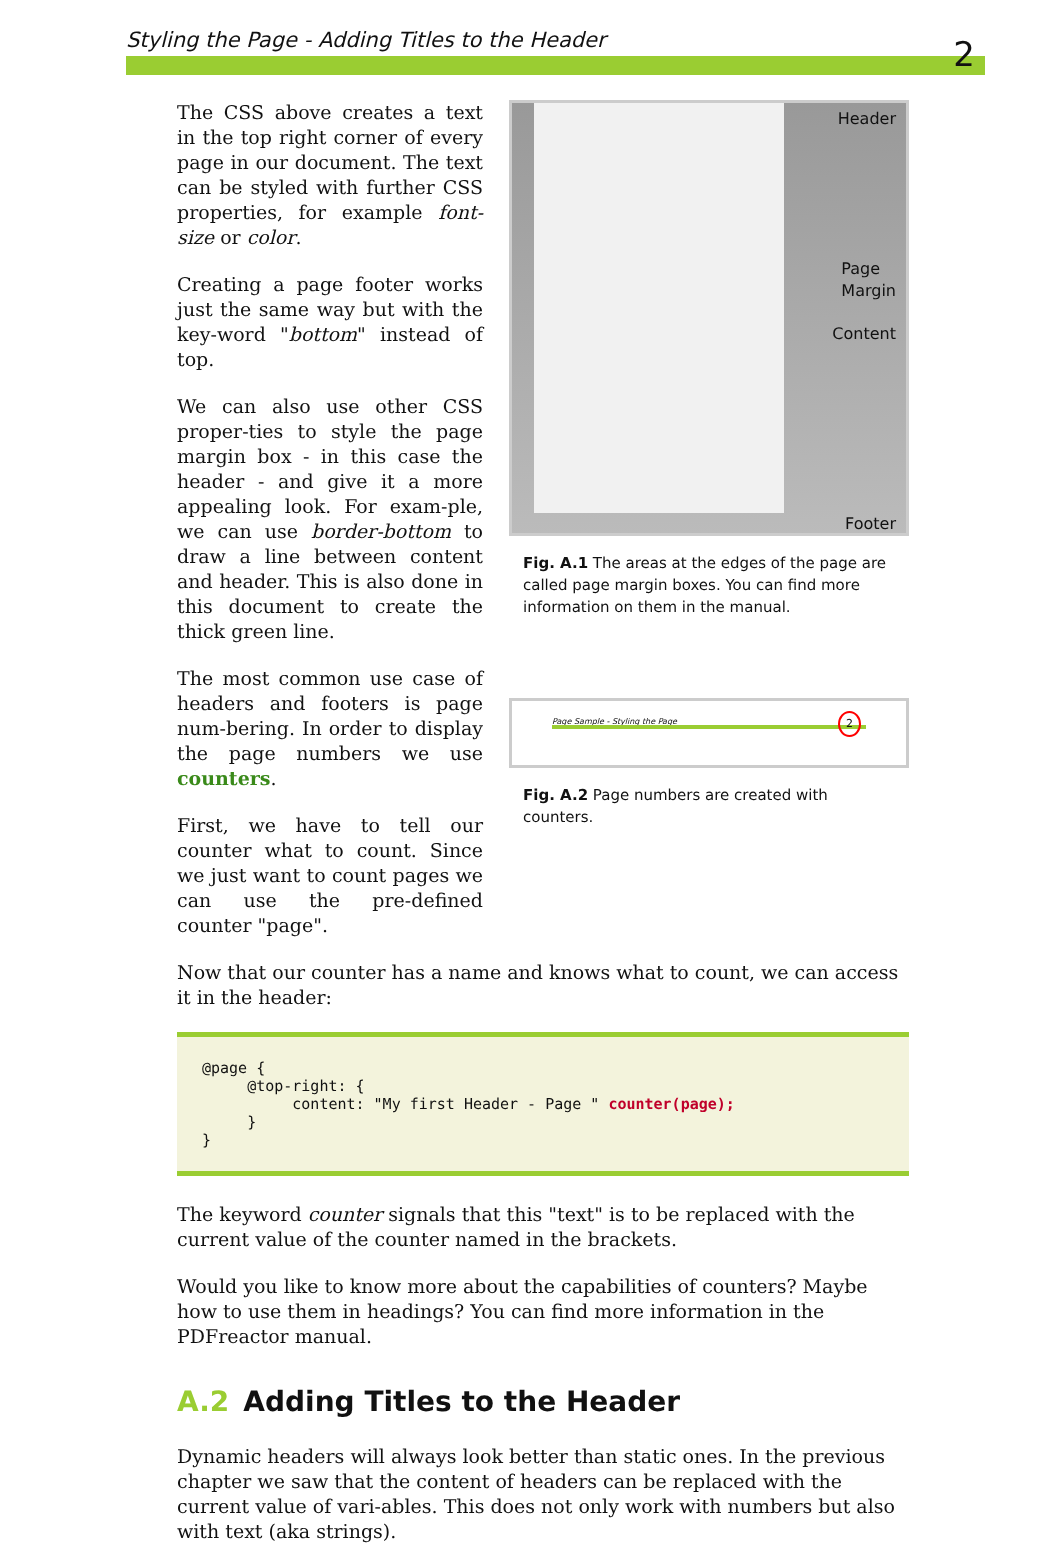Styling the Page - Adding Titles to the Header
2
The CSS above creates a text in the top right corner of every page in our document. The text can be styled with further CSS properties, for example font-size or color.
Creating a page footer works just the same way but with the key-word "bottom" instead of top.
We can also use other CSS proper-ties to style the page margin box - in this case the header - and give it a more appealing look. For exam-ple, we can use border-bottom to draw a line between content and header. This is also done in this document to create the thick green line.
The most common use case of headers and footers is page num-bering. In order to display the page numbers we use counters.
First, we have to tell our counter what to count. Since we just want to count pages we can use the pre-defined counter "page".
Header
Page
Margin
Content
Footer
Fig. A.1 The areas at the edges of the page are called page margin boxes. You can find more information on them in the manual.
Page Sample - Styling the Page
2
Fig. A.2 Page numbers are created with counters.
Now that our counter has a name and knows what to count, we can access it in the header:
@page { @top-right: { content: "My first Header - Page " counter(page); } }
The keyword counter signals that this "text" is to be replaced with the current value of the counter named in the brackets.
Would you like to know more about the capabilities of counters? Maybe how to use them in headings? You can find more information in the PDFreactor manual.
A.2 Adding Titles to the Header
Dynamic headers will always look better than static ones. In the previous chapter we saw that the content of headers can be replaced with the current value of vari-ables. This does not only work with numbers but also with text (aka strings).